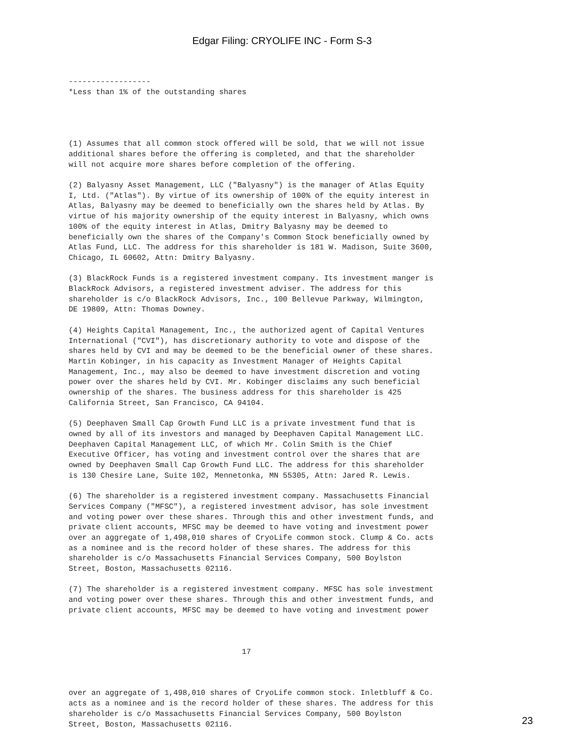Edgar Filing: CRYOLIFE INC - Form S-3
------------------
*Less than 1% of the outstanding shares




(1) Assumes that all common stock offered will be sold, that we will not issue
additional shares before the offering is completed, and that the shareholder
will not acquire more shares before completion of the offering.

(2) Balyasny Asset Management, LLC ("Balyasny") is the manager of Atlas Equity
I, Ltd. ("Atlas"). By virtue of its ownership of 100% of the equity interest in
Atlas, Balyasny may be deemed to beneficially own the shares held by Atlas. By
virtue of his majority ownership of the equity interest in Balyasny, which owns
100% of the equity interest in Atlas, Dmitry Balyasny may be deemed to
beneficially own the shares of the Company's Common Stock beneficially owned by
Atlas Fund, LLC. The address for this shareholder is 181 W. Madison, Suite 3600,
Chicago, IL 60602, Attn: Dmitry Balyasny.

(3) BlackRock Funds is a registered investment company. Its investment manger is
BlackRock Advisors, a registered investment adviser. The address for this
shareholder is c/o BlackRock Advisors, Inc., 100 Bellevue Parkway, Wilmington,
DE 19809, Attn: Thomas Downey.

(4) Heights Capital Management, Inc., the authorized agent of Capital Ventures
International ("CVI"), has discretionary authority to vote and dispose of the
shares held by CVI and may be deemed to be the beneficial owner of these shares.
Martin Kobinger, in his capacity as Investment Manager of Heights Capital
Management, Inc., may also be deemed to have investment discretion and voting
power over the shares held by CVI. Mr. Kobinger disclaims any such beneficial
ownership of the shares. The business address for this shareholder is 425
California Street, San Francisco, CA 94104.

(5) Deephaven Small Cap Growth Fund LLC is a private investment fund that is
owned by all of its investors and managed by Deephaven Capital Management LLC.
Deephaven Capital Management LLC, of which Mr. Colin Smith is the Chief
Executive Officer, has voting and investment control over the shares that are
owned by Deephaven Small Cap Growth Fund LLC. The address for this shareholder
is 130 Chesire Lane, Suite 102, Mennetonka, MN 55305, Attn: Jared R. Lewis.

(6) The shareholder is a registered investment company. Massachusetts Financial
Services Company ("MFSC"), a registered investment advisor, has sole investment
and voting power over these shares. Through this and other investment funds, and
private client accounts, MFSC may be deemed to have voting and investment power
over an aggregate of 1,498,010 shares of CryoLife common stock. Clump & Co. acts
as a nominee and is the record holder of these shares. The address for this
shareholder is c/o Massachusetts Financial Services Company, 500 Boylston
Street, Boston, Massachusetts 02116.

(7) The shareholder is a registered investment company. MFSC has sole investment
and voting power over these shares. Through this and other investment funds, and
private client accounts, MFSC may be deemed to have voting and investment power



                                      17



over an aggregate of 1,498,010 shares of CryoLife common stock. Inletbluff & Co.
acts as a nominee and is the record holder of these shares. The address for this
shareholder is c/o Massachusetts Financial Services Company, 500 Boylston
Street, Boston, Massachusetts 02116.
23